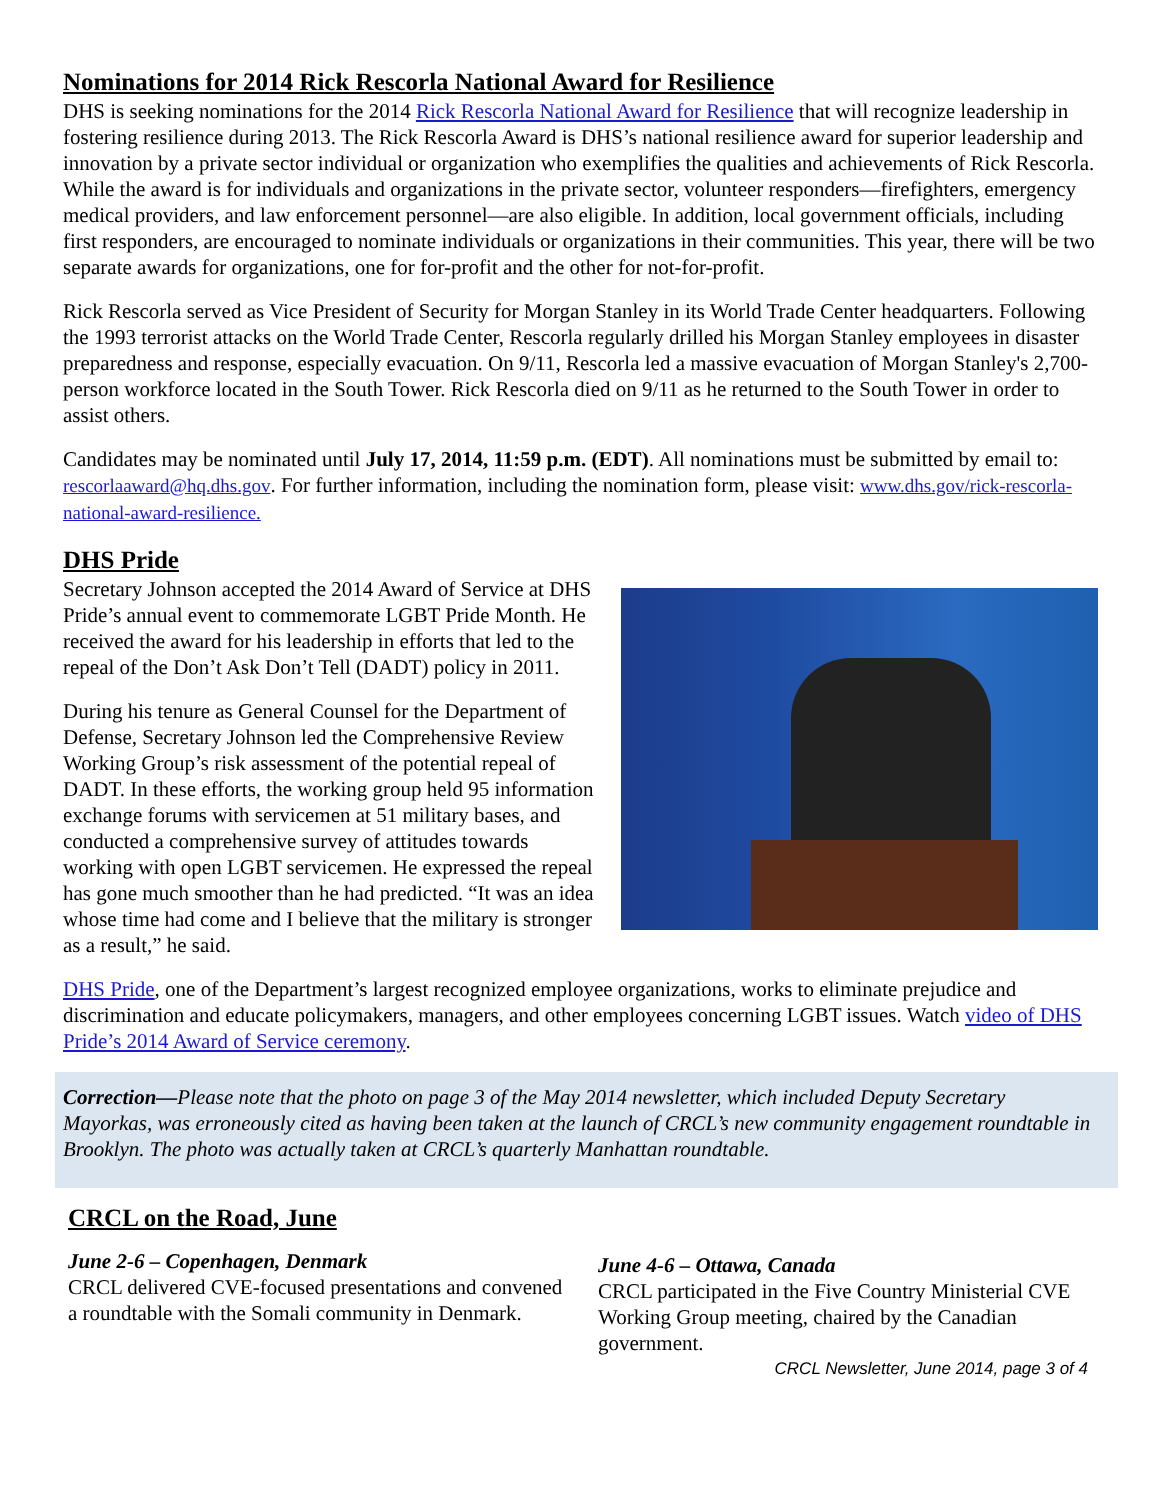Nominations for 2014 Rick Rescorla National Award for Resilience
DHS is seeking nominations for the 2014 Rick Rescorla National Award for Resilience that will recognize leadership in fostering resilience during 2013. The Rick Rescorla Award is DHS’s national resilience award for superior leadership and innovation by a private sector individual or organization who exemplifies the qualities and achievements of Rick Rescorla. While the award is for individuals and organizations in the private sector, volunteer responders—firefighters, emergency medical providers, and law enforcement personnel—are also eligible. In addition, local government officials, including first responders, are encouraged to nominate individuals or organizations in their communities. This year, there will be two separate awards for organizations, one for for-profit and the other for not-for-profit.
Rick Rescorla served as Vice President of Security for Morgan Stanley in its World Trade Center headquarters. Following the 1993 terrorist attacks on the World Trade Center, Rescorla regularly drilled his Morgan Stanley employees in disaster preparedness and response, especially evacuation. On 9/11, Rescorla led a massive evacuation of Morgan Stanley's 2,700-person workforce located in the South Tower. Rick Rescorla died on 9/11 as he returned to the South Tower in order to assist others.
Candidates may be nominated until July 17, 2014, 11:59 p.m. (EDT). All nominations must be submitted by email to: rescorlaaward@hq.dhs.gov. For further information, including the nomination form, please visit: www.dhs.gov/rick-rescorla-national-award-resilience.
DHS Pride
Secretary Johnson accepted the 2014 Award of Service at DHS Pride’s annual event to commemorate LGBT Pride Month. He received the award for his leadership in efforts that led to the repeal of the Don’t Ask Don’t Tell (DADT) policy in 2011.
During his tenure as General Counsel for the Department of Defense, Secretary Johnson led the Comprehensive Review Working Group’s risk assessment of the potential repeal of DADT. In these efforts, the working group held 95 information exchange forums with servicemen at 51 military bases, and conducted a comprehensive survey of attitudes towards working with open LGBT servicemen. He expressed the repeal has gone much smoother than he had predicted. “It was an idea whose time had come and I believe that the military is stronger as a result,” he said.
DHS Pride, one of the Department’s largest recognized employee organizations, works to eliminate prejudice and discrimination and educate policymakers, managers, and other employees concerning LGBT issues. Watch video of DHS Pride’s 2014 Award of Service ceremony.
Correction—Please note that the photo on page 3 of the May 2014 newsletter, which included Deputy Secretary Mayorkas, was erroneously cited as having been taken at the launch of CRCL’s new community engagement roundtable in Brooklyn. The photo was actually taken at CRCL’s quarterly Manhattan roundtable.
CRCL on the Road, June
June 2-6 – Copenhagen, Denmark
CRCL delivered CVE-focused presentations and convened a roundtable with the Somali community in Denmark.
June 4-6 – Ottawa, Canada
CRCL participated in the Five Country Ministerial CVE Working Group meeting, chaired by the Canadian government.
CRCL Newsletter, June 2014, page 3 of 4